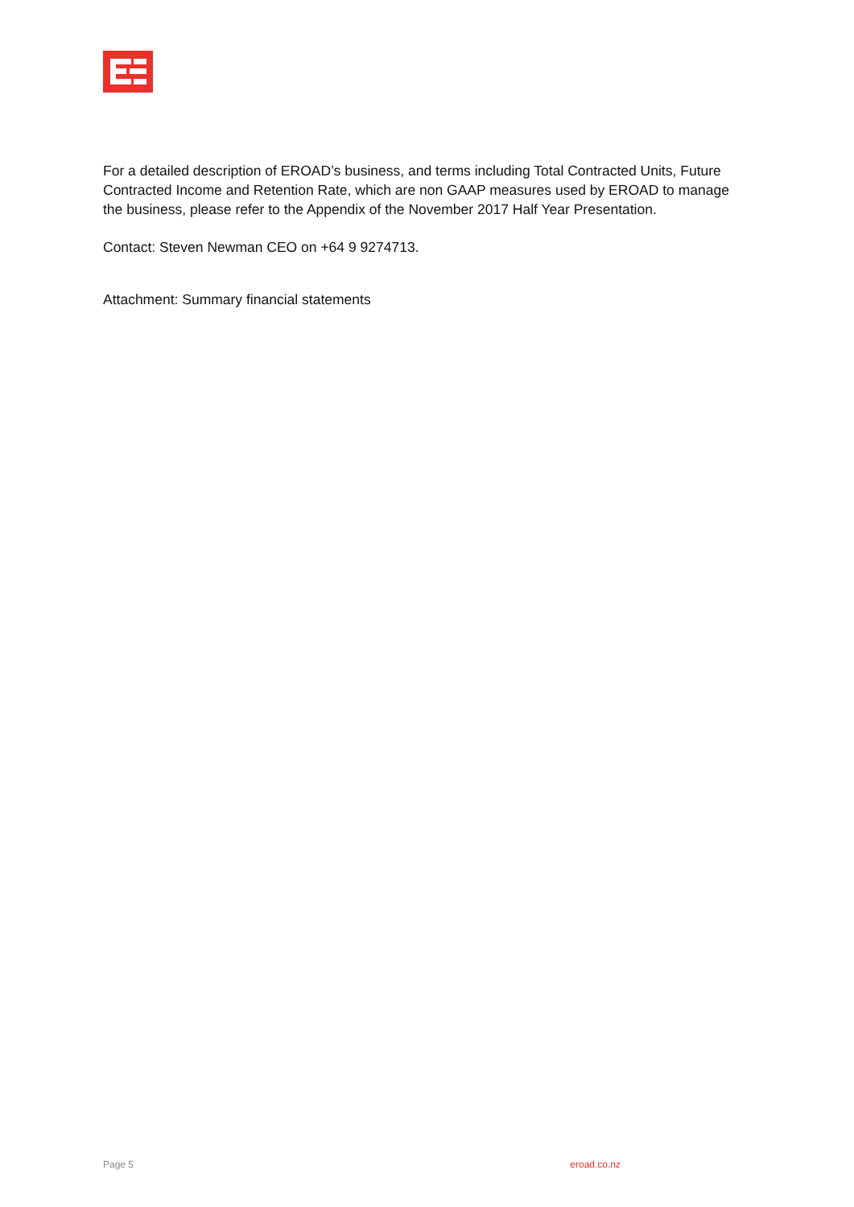For a detailed description of EROAD’s business, and terms including Total Contracted Units, Future Contracted Income and Retention Rate, which are non GAAP measures used by EROAD to manage the business, please refer to the Appendix of the November 2017 Half Year Presentation.
Contact: Steven Newman CEO on +64 9 9274713.
Attachment: Summary financial statements
Page 5 eroad.co.nz